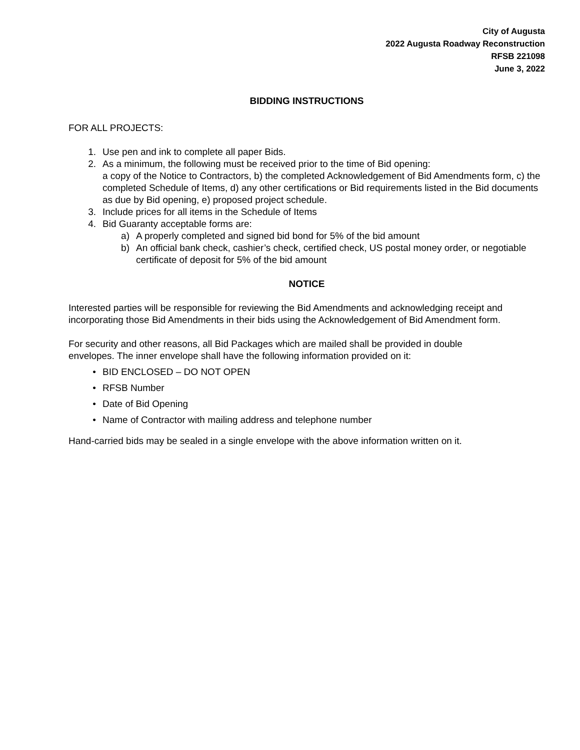City of Augusta
2022 Augusta Roadway Reconstruction
RFSB 221098
June 3, 2022
BIDDING INSTRUCTIONS
FOR ALL PROJECTS:
1. Use pen and ink to complete all paper Bids.
2. As a minimum, the following must be received prior to the time of Bid opening:
a copy of the Notice to Contractors, b) the completed Acknowledgement of Bid Amendments form, c) the completed Schedule of Items, d) any other certifications or Bid requirements listed in the Bid documents as due by Bid opening, e) proposed project schedule.
3. Include prices for all items in the Schedule of Items
4. Bid Guaranty acceptable forms are:
a) A properly completed and signed bid bond for 5% of the bid amount
b) An official bank check, cashier’s check, certified check, US postal money order, or negotiable certificate of deposit for 5% of the bid amount
NOTICE
Interested parties will be responsible for reviewing the Bid Amendments and acknowledging receipt and incorporating those Bid Amendments in their bids using the Acknowledgement of Bid Amendment form.
For security and other reasons, all Bid Packages which are mailed shall be provided in double envelopes. The inner envelope shall have the following information provided on it:
• BID ENCLOSED – DO NOT OPEN
• RFSB Number
• Date of Bid Opening
• Name of Contractor with mailing address and telephone number
Hand-carried bids may be sealed in a single envelope with the above information written on it.